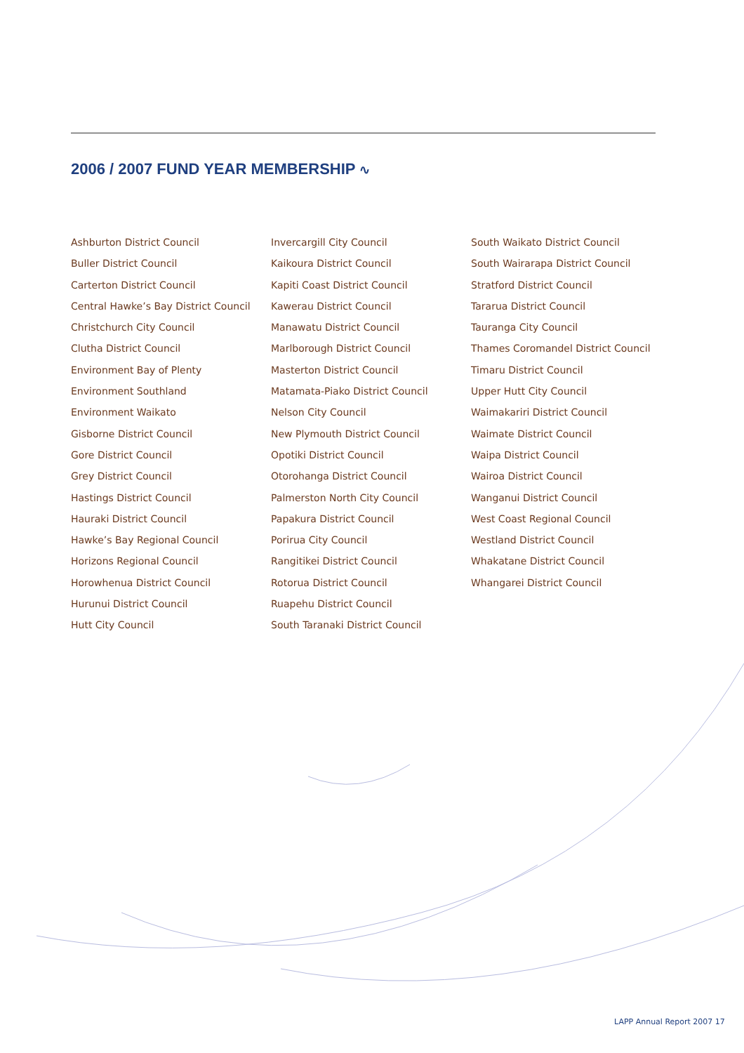2006 / 2007 FUND YEAR MEMBERSHIP ∿
Ashburton District Council
Buller District Council
Carterton District Council
Central Hawke’s Bay District Council
Christchurch City Council
Clutha District Council
Environment Bay of Plenty
Environment Southland
Environment Waikato
Gisborne District Council
Gore District Council
Grey District Council
Hastings District Council
Hauraki District Council
Hawke’s Bay Regional Council
Horizons Regional Council
Horowhenua District Council
Hurunui District Council
Hutt City Council
Invercargill City Council
Kaikoura District Council
Kapiti Coast District Council
Kawerau District Council
Manawatu District Council
Marlborough District Council
Masterton District Council
Matamata-Piako District Council
Nelson City Council
New Plymouth District Council
Opotiki District Council
Otorohanga District Council
Palmerston North City Council
Papakura District Council
Porirua City Council
Rangitikei District Council
Rotorua District Council
Ruapehu District Council
South Taranaki District Council
South Waikato District Council
South Wairarapa District Council
Stratford District Council
Tararua District Council
Tauranga City Council
Thames Coromandel District Council
Timaru District Council
Upper Hutt City Council
Waimakariri District Council
Waimate District Council
Waipa District Council
Wairoa District Council
Wanganui District Council
West Coast Regional Council
Westland District Council
Whakatane District Council
Whangarei District Council
LAPP Annual Report 2007 17